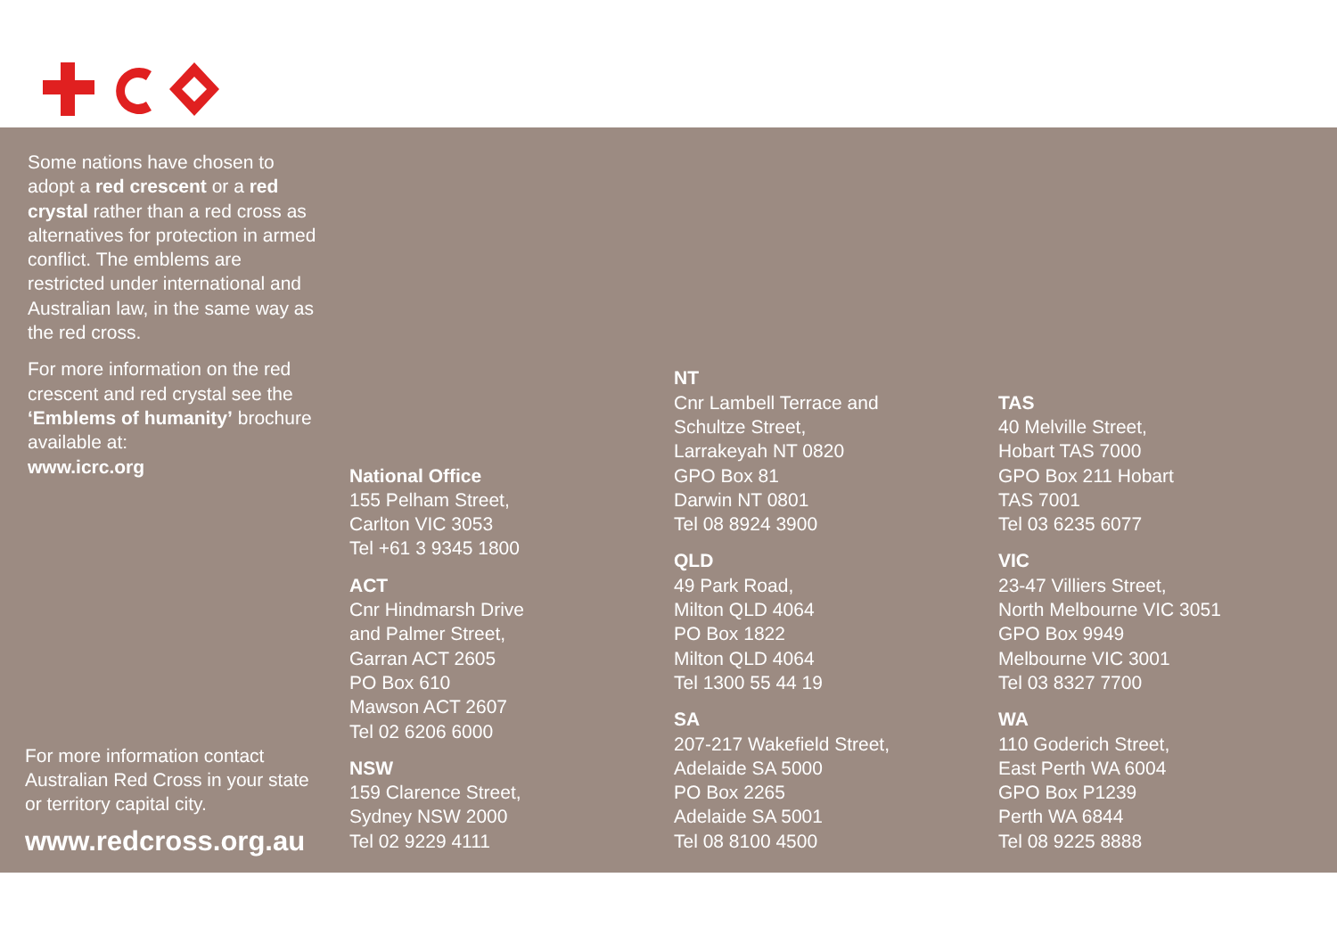Some nations have chosen to adopt a red crescent or a red crystal rather than a red cross as alternatives for protection in armed conflict. The emblems are restricted under international and Australian law, in the same way as the red cross.
For more information on the red crescent and red crystal see the ‘Emblems of humanity’ brochure available at:
www.icrc.org
For more information contact Australian Red Cross in your state or territory capital city.
www.redcross.org.au
National Office
155 Pelham Street,
Carlton VIC 3053
Tel +61 3 9345 1800
ACT
Cnr Hindmarsh Drive
and Palmer Street,
Garran ACT 2605
PO Box 610
Mawson ACT 2607
Tel 02 6206 6000
NSW
159 Clarence Street,
Sydney NSW 2000
Tel 02 9229 4111
NT
Cnr Lambell Terrace and
Schultze Street,
Larrakeyah NT 0820
GPO Box 81
Darwin NT 0801
Tel 08 8924 3900
QLD
49 Park Road,
Milton QLD 4064
PO Box 1822
Milton QLD 4064
Tel 1300 55 44 19
SA
207-217 Wakefield Street,
Adelaide SA 5000
PO Box 2265
Adelaide SA 5001
Tel 08 8100 4500
TAS
40 Melville Street,
Hobart TAS 7000
GPO Box 211 Hobart
TAS 7001
Tel 03 6235 6077
VIC
23-47 Villiers Street,
North Melbourne VIC 3051
GPO Box 9949
Melbourne VIC 3001
Tel 03 8327 7700
WA
110 Goderich Street,
East Perth WA 6004
GPO Box P1239
Perth WA 6844
Tel 08 9225 8888